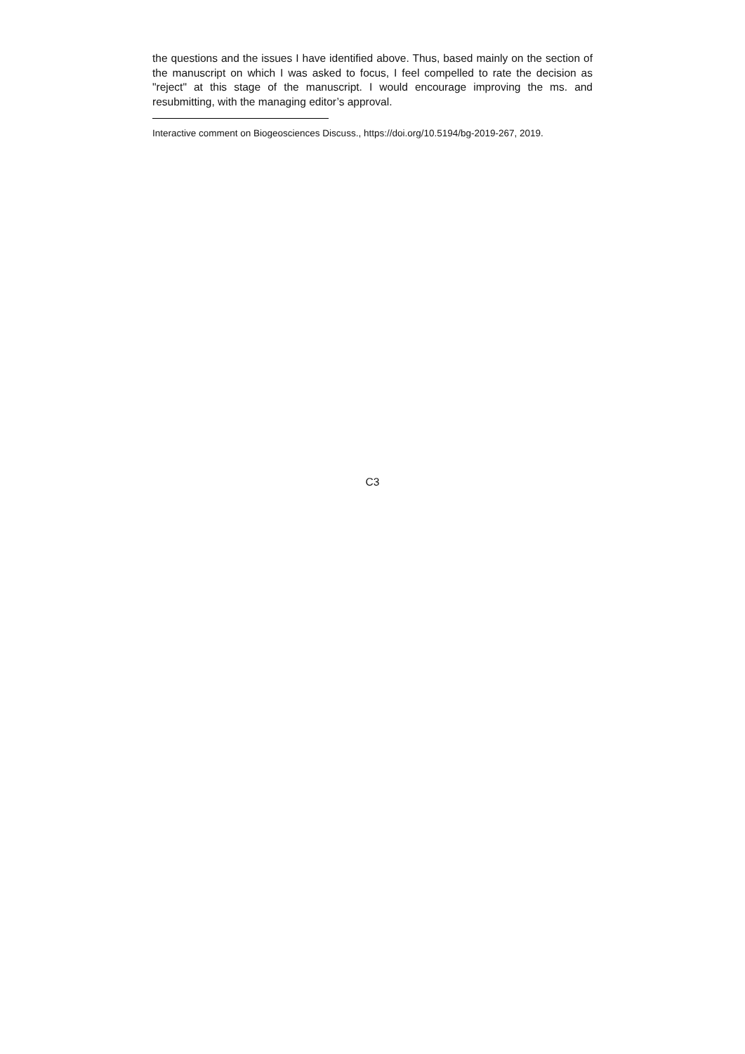the questions and the issues I have identified above. Thus, based mainly on the section of the manuscript on which I was asked to focus, I feel compelled to rate the decision as "reject" at this stage of the manuscript. I would encourage improving the ms. and resubmitting, with the managing editor’s approval.
Interactive comment on Biogeosciences Discuss., https://doi.org/10.5194/bg-2019-267, 2019.
C3